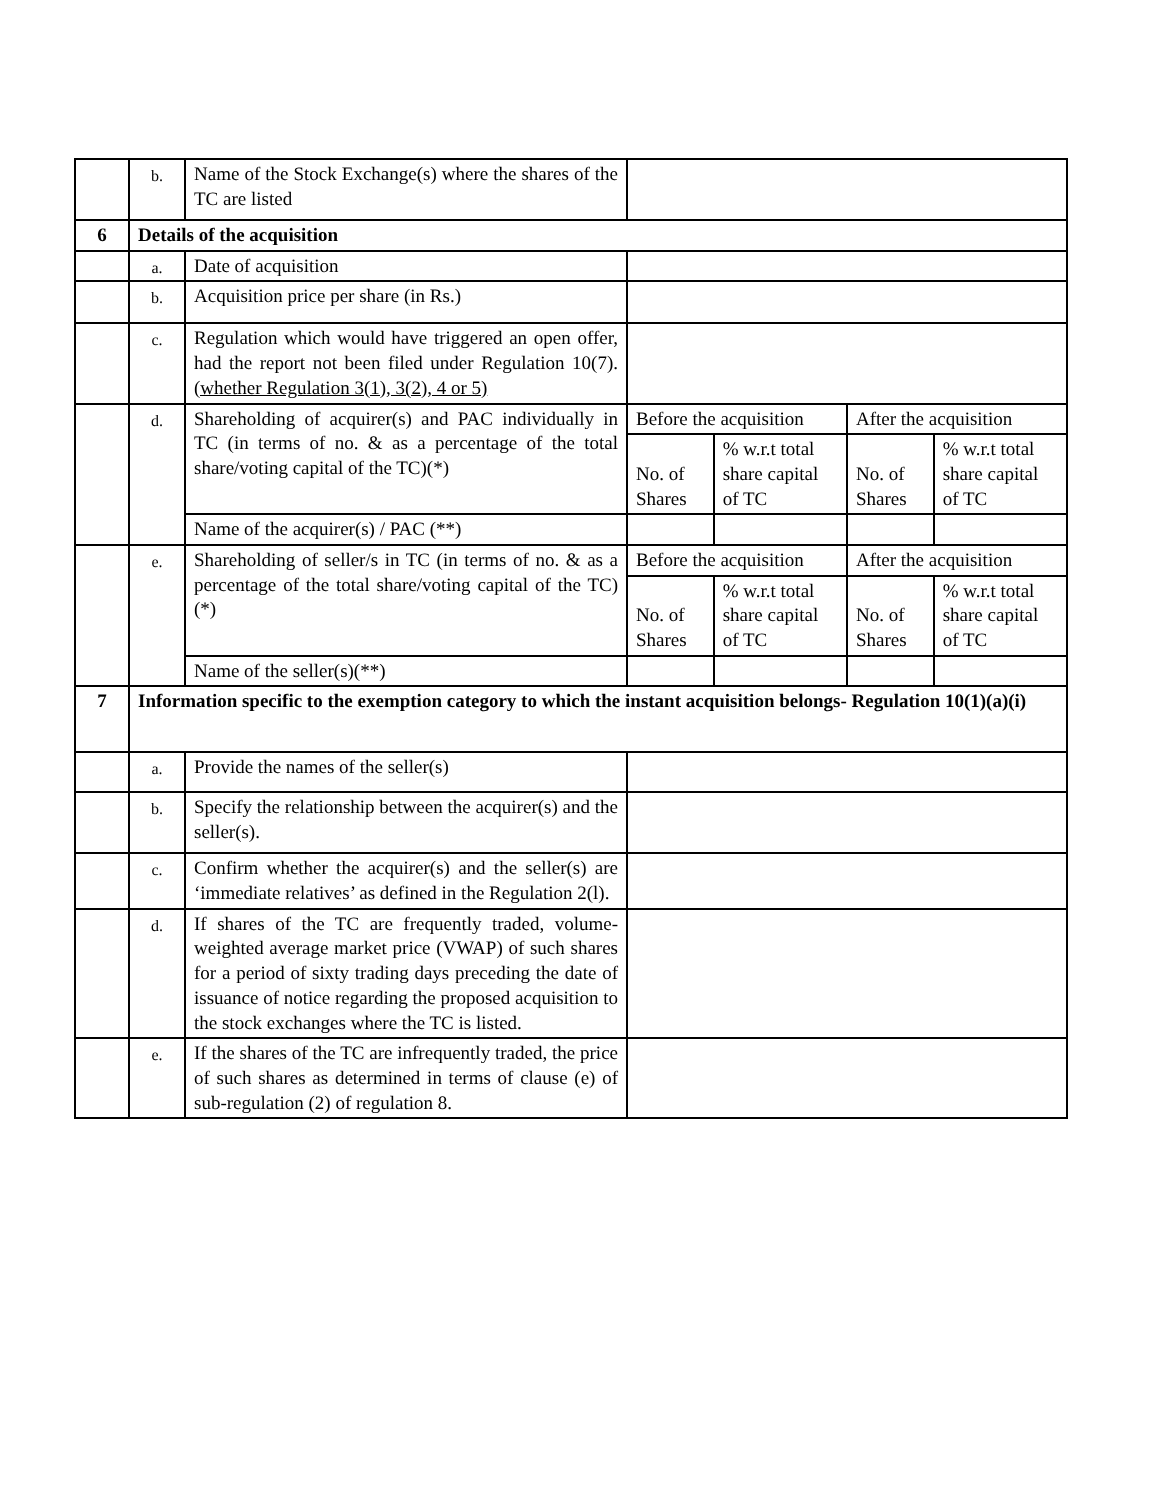| | b. | Name of the Stock Exchange(s) where the shares of the TC are listed | | | | |
| 6 | Details of the acquisition | | | | | |
| | a. | Date of acquisition | | | | |
| | b. | Acquisition price per share (in Rs.) | | | | |
| | c. | Regulation which would have triggered an open offer, had the report not been filed under Regulation 10(7). (whether Regulation 3(1), 3(2), 4 or 5) | | | | |
| | d. | Shareholding of acquirer(s) and PAC individually in TC (in terms of no. & as a percentage of the total share/voting capital of the TC)(*) | Before the acquisition | | After the acquisition | |
| | | | No. of Shares | % w.r.t total share capital of TC | No. of Shares | % w.r.t total share capital of TC |
| | | Name of the acquirer(s) / PAC (**) | | | | |
| | e. | Shareholding of seller/s in TC (in terms of no. & as a percentage of the total share/voting capital of the TC)(*) | Before the acquisition | | After the acquisition | |
| | | | No. of Shares | % w.r.t total share capital of TC | No. of Shares | % w.r.t total share capital of TC |
| | | Name of the seller(s)(**) | | | | |
| 7 | Information specific to the exemption category to which the instant acquisition belongs- Regulation 10(1)(a)(i) | | | | | |
| | a. | Provide the names of the seller(s) | | | | |
| | b. | Specify the relationship between the acquirer(s) and the seller(s). | | | | |
| | c. | Confirm whether the acquirer(s) and the seller(s) are ‘immediate relatives’ as defined in the Regulation 2(l). | | | | |
| | d. | If shares of the TC are frequently traded, volume-weighted average market price (VWAP) of such shares for a period of sixty trading days preceding the date of issuance of notice regarding the proposed acquisition to the stock exchanges where the TC is listed. | | | | |
| | e. | If the shares of the TC are infrequently traded, the price of such shares as determined in terms of clause (e) of sub-regulation (2) of regulation 8. | | | | |